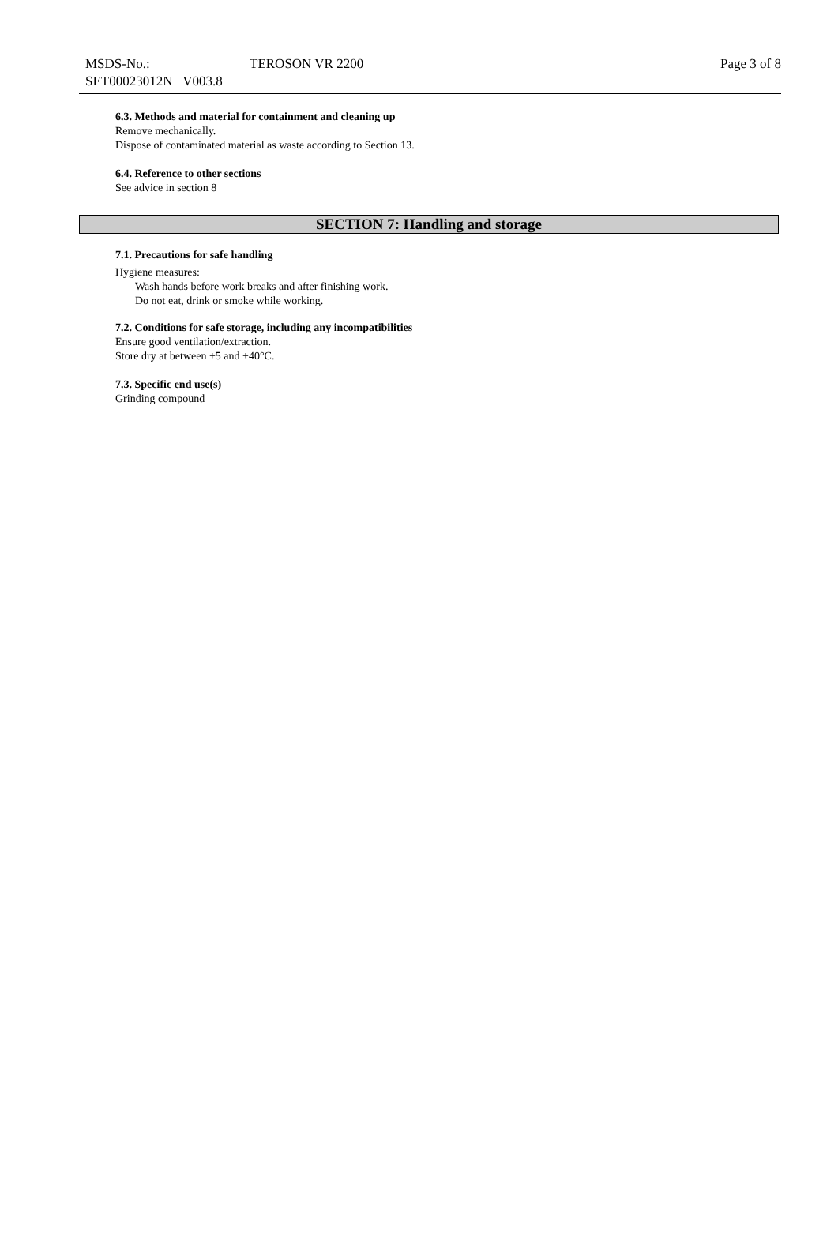MSDS-No.:
SET00023012N V003.8
TEROSON VR 2200 Page 3 of 8
6.3. Methods and material for containment and cleaning up
Remove mechanically.
Dispose of contaminated material as waste according to Section 13.
6.4. Reference to other sections
See advice in section 8
SECTION 7: Handling and storage
7.1. Precautions for safe handling
Hygiene measures:
Wash hands before work breaks and after finishing work.
Do not eat, drink or smoke while working.
7.2. Conditions for safe storage, including any incompatibilities
Ensure good ventilation/extraction.
Store dry at between +5 and +40°C.
7.3. Specific end use(s)
Grinding compound